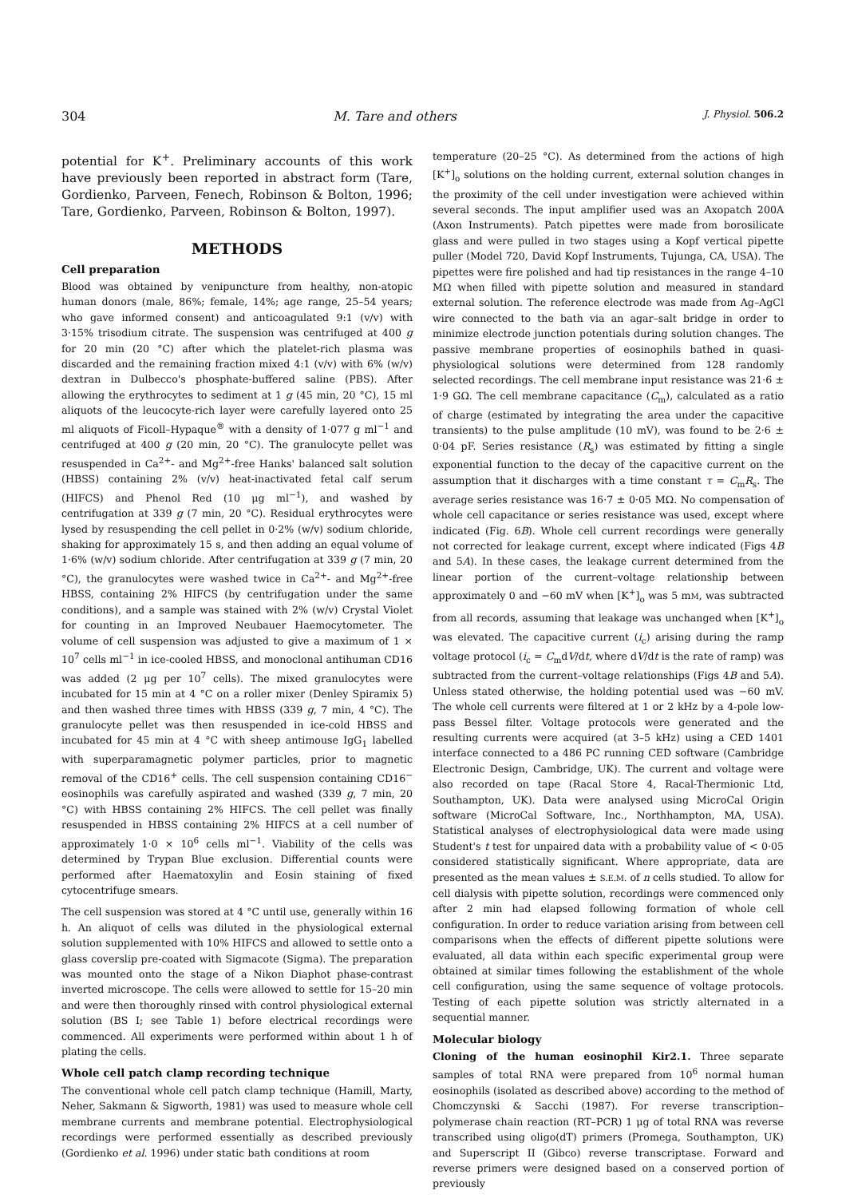304 M. Tare and others J. Physiol. 506.2
potential for K<sup>+</sup>. Preliminary accounts of this work have previously been reported in abstract form (Tare, Gordienko, Parveen, Fenech, Robinson & Bolton, 1996; Tare, Gordienko, Parveen, Robinson & Bolton, 1997).
METHODS
Cell preparation
Blood was obtained by venipuncture from healthy, non-atopic human donors (male, 86%; female, 14%; age range, 25–54 years; who gave informed consent) and anticoagulated 9:1 (v/v) with 3·15% trisodium citrate. The suspension was centrifuged at 400 g for 20 min (20 °C) after which the platelet-rich plasma was discarded and the remaining fraction mixed 4:1 (v/v) with 6% (w/v) dextran in Dulbecco's phosphate-buffered saline (PBS). After allowing the erythrocytes to sediment at 1 g (45 min, 20 °C), 15 ml aliquots of the leucocyte-rich layer were carefully layered onto 25 ml aliquots of Ficoll–Hypaque<sup>®</sup> with a density of 1·077 g ml<sup>−1</sup> and centrifuged at 400 g (20 min, 20 °C). The granulocyte pellet was resuspended in Ca<sup>2+</sup>- and Mg<sup>2+</sup>-free Hanks' balanced salt solution (HBSS) containing 2% (v/v) heat-inactivated fetal calf serum (HIFCS) and Phenol Red (10 μg ml<sup>−1</sup>), and washed by centrifugation at 339 g (7 min, 20 °C). Residual erythrocytes were lysed by resuspending the cell pellet in 0·2% (w/v) sodium chloride, shaking for approximately 15 s, and then adding an equal volume of 1·6% (w/v) sodium chloride. After centrifugation at 339 g (7 min, 20 °C), the granulocytes were washed twice in Ca<sup>2+</sup>- and Mg<sup>2+</sup>-free HBSS, containing 2% HIFCS (by centrifugation under the same conditions), and a sample was stained with 2% (w/v) Crystal Violet for counting in an Improved Neubauer Haemocytometer. The volume of cell suspension was adjusted to give a maximum of 1 × 10<sup>7</sup> cells ml<sup>−1</sup> in ice-cooled HBSS, and monoclonal antihuman CD16 was added (2 μg per 10<sup>7</sup> cells). The mixed granulocytes were incubated for 15 min at 4 °C on a roller mixer (Denley Spiramix 5) and then washed three times with HBSS (339 g, 7 min, 4 °C). The granulocyte pellet was then resuspended in ice-cold HBSS and incubated for 45 min at 4 °C with sheep antimouse IgG<sub>1</sub> labelled with superparamagnetic polymer particles, prior to magnetic removal of the CD16<sup>+</sup> cells. The cell suspension containing CD16<sup>−</sup> eosinophils was carefully aspirated and washed (339 g, 7 min, 20 °C) with HBSS containing 2% HIFCS. The cell pellet was finally resuspended in HBSS containing 2% HIFCS at a cell number of approximately 1·0 × 10<sup>6</sup> cells ml<sup>−1</sup>. Viability of the cells was determined by Trypan Blue exclusion. Differential counts were performed after Haematoxylin and Eosin staining of fixed cytocentrifuge smears.
The cell suspension was stored at 4 °C until use, generally within 16 h. An aliquot of cells was diluted in the physiological external solution supplemented with 10% HIFCS and allowed to settle onto a glass coverslip pre-coated with Sigmacote (Sigma). The preparation was mounted onto the stage of a Nikon Diaphot phase-contrast inverted microscope. The cells were allowed to settle for 15–20 min and were then thoroughly rinsed with control physiological external solution (BS I; see Table 1) before electrical recordings were commenced. All experiments were performed within about 1 h of plating the cells.
Whole cell patch clamp recording technique
The conventional whole cell patch clamp technique (Hamill, Marty, Neher, Sakmann & Sigworth, 1981) was used to measure whole cell membrane currents and membrane potential. Electrophysiological recordings were performed essentially as described previously (Gordienko et al. 1996) under static bath conditions at room
temperature (20–25 °C). As determined from the actions of high [K<sup>+</sup>]<sub>o</sub> solutions on the holding current, external solution changes in the proximity of the cell under investigation were achieved within several seconds. The input amplifier used was an Axopatch 200A (Axon Instruments). Patch pipettes were made from borosilicate glass and were pulled in two stages using a Kopf vertical pipette puller (Model 720, David Kopf Instruments, Tujunga, CA, USA). The pipettes were fire polished and had tip resistances in the range 4–10 MΩ when filled with pipette solution and measured in standard external solution. The reference electrode was made from Ag–AgCl wire connected to the bath via an agar–salt bridge in order to minimize electrode junction potentials during solution changes. The passive membrane properties of eosinophils bathed in quasi-physiological solutions were determined from 128 randomly selected recordings. The cell membrane input resistance was 21·6 ± 1·9 GΩ. The cell membrane capacitance (C<sub>m</sub>), calculated as a ratio of charge (estimated by integrating the area under the capacitive transients) to the pulse amplitude (10 mV), was found to be 2·6 ± 0·04 pF. Series resistance (R<sub>s</sub>) was estimated by fitting a single exponential function to the decay of the capacitive current on the assumption that it discharges with a time constant τ = C<sub>m</sub>R<sub>s</sub>. The average series resistance was 16·7 ± 0·05 MΩ. No compensation of whole cell capacitance or series resistance was used, except where indicated (Fig. 6B). Whole cell current recordings were generally not corrected for leakage current, except where indicated (Figs 4B and 5A). In these cases, the leakage current determined from the linear portion of the current–voltage relationship between approximately 0 and −60 mV when [K<sup>+</sup>]<sub>o</sub> was 5 mM, was subtracted from all records, assuming that leakage was unchanged when [K<sup>+</sup>]<sub>o</sub> was elevated. The capacitive current (i<sub>c</sub>) arising during the ramp voltage protocol (i<sub>c</sub> = C<sub>m</sub>dV/dt, where dV/dt is the rate of ramp) was subtracted from the current–voltage relationships (Figs 4B and 5A). Unless stated otherwise, the holding potential used was −60 mV. The whole cell currents were filtered at 1 or 2 kHz by a 4-pole low-pass Bessel filter. Voltage protocols were generated and the resulting currents were acquired (at 3–5 kHz) using a CED 1401 interface connected to a 486 PC running CED software (Cambridge Electronic Design, Cambridge, UK). The current and voltage were also recorded on tape (Racal Store 4, Racal-Thermionic Ltd, Southampton, UK). Data were analysed using MicroCal Origin software (MicroCal Software, Inc., Northhampton, MA, USA). Statistical analyses of electrophysiological data were made using Student's t test for unpaired data with a probability value of < 0·05 considered statistically significant. Where appropriate, data are presented as the mean values ± S.E.M. of n cells studied. To allow for cell dialysis with pipette solution, recordings were commenced only after 2 min had elapsed following formation of whole cell configuration. In order to reduce variation arising from between cell comparisons when the effects of different pipette solutions were evaluated, all data within each specific experimental group were obtained at similar times following the establishment of the whole cell configuration, using the same sequence of voltage protocols. Testing of each pipette solution was strictly alternated in a sequential manner.
Molecular biology
Cloning of the human eosinophil Kir2.1. Three separate samples of total RNA were prepared from 10<sup>6</sup> normal human eosinophils (isolated as described above) according to the method of Chomczynski & Sacchi (1987). For reverse transcription–polymerase chain reaction (RT–PCR) 1 μg of total RNA was reverse transcribed using oligo(dT) primers (Promega, Southampton, UK) and Superscript II (Gibco) reverse transcriptase. Forward and reverse primers were designed based on a conserved portion of previously